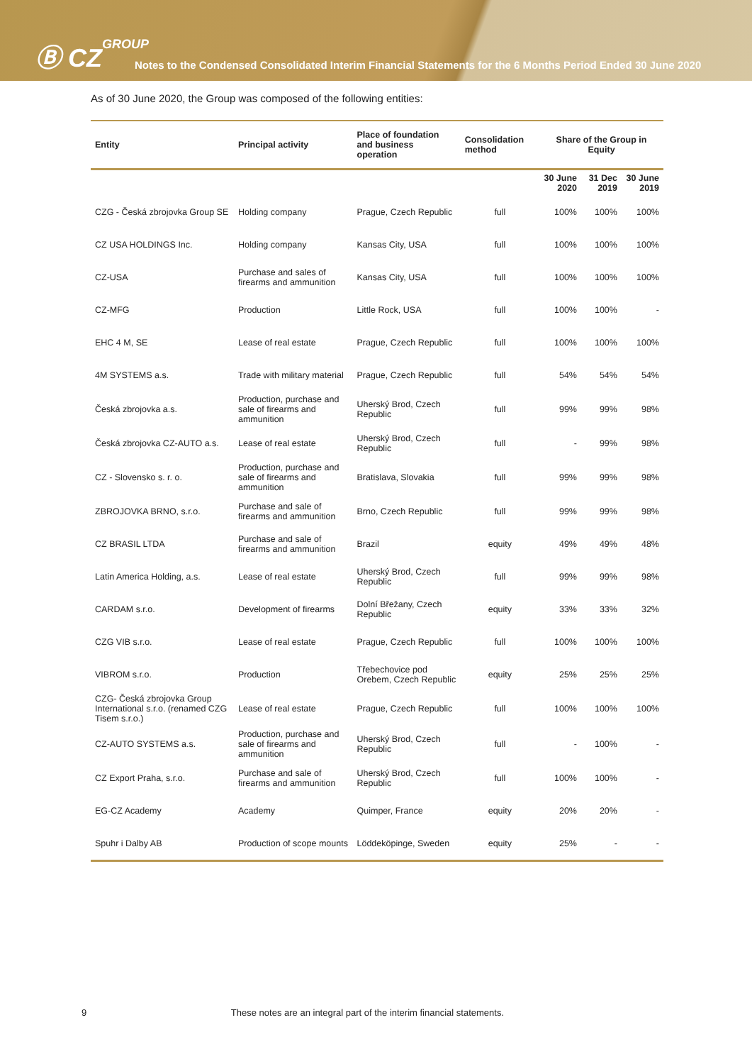Ⓑ CZGROUP
Notes to the Condensed Consolidated Interim Financial Statements for the 6 Months Period Ended 30 June 2020
As of 30 June 2020, the Group was composed of the following entities:
| Entity | Principal activity | Place of foundation and business operation | Consolidation method | Share of the Group in Equity | | |
| --- | --- | --- | --- | --- | --- | --- |
| | | | | 30 June 2020 | 31 Dec 2019 | 30 June 2019 |
| CZG - Česká zbrojovka Group SE | Holding company | Prague, Czech Republic | full | 100% | 100% | 100% |
| CZ USA HOLDINGS Inc. | Holding company | Kansas City, USA | full | 100% | 100% | 100% |
| CZ-USA | Purchase and sales of firearms and ammunition | Kansas City, USA | full | 100% | 100% | 100% |
| CZ-MFG | Production | Little Rock, USA | full | 100% | 100% | - |
| EHC 4 M, SE | Lease of real estate | Prague, Czech Republic | full | 100% | 100% | 100% |
| 4M SYSTEMS a.s. | Trade with military material | Prague, Czech Republic | full | 54% | 54% | 54% |
| Česká zbrojovka a.s. | Production, purchase and sale of firearms and ammunition | Uherský Brod, Czech Republic | full | 99% | 99% | 98% |
| Česká zbrojovka CZ-AUTO a.s. | Lease of real estate | Uherský Brod, Czech Republic | full | - | 99% | 98% |
| CZ - Slovensko s. r. o. | Production, purchase and sale of firearms and ammunition | Bratislava, Slovakia | full | 99% | 99% | 98% |
| ZBROJOVKA BRNO, s.r.o. | Purchase and sale of firearms and ammunition | Brno, Czech Republic | full | 99% | 99% | 98% |
| CZ BRASIL LTDA | Purchase and sale of firearms and ammunition | Brazil | equity | 49% | 49% | 48% |
| Latin America Holding, a.s. | Lease of real estate | Uherský Brod, Czech Republic | full | 99% | 99% | 98% |
| CARDAM s.r.o. | Development of firearms | Dolní Břežany, Czech Republic | equity | 33% | 33% | 32% |
| CZG VIB s.r.o. | Lease of real estate | Prague, Czech Republic | full | 100% | 100% | 100% |
| VIBROM s.r.o. | Production | Třebechovice pod Orebem, Czech Republic | equity | 25% | 25% | 25% |
| CZG- Česká zbrojovka Group International s.r.o. (renamed CZG Tisem s.r.o.) | Lease of real estate | Prague, Czech Republic | full | 100% | 100% | 100% |
| CZ-AUTO SYSTEMS a.s. | Production, purchase and sale of firearms and ammunition | Uherský Brod, Czech Republic | full | - | 100% | - |
| CZ Export Praha, s.r.o. | Purchase and sale of firearms and ammunition | Uherský Brod, Czech Republic | full | 100% | 100% | - |
| EG-CZ Academy | Academy | Quimper, France | equity | 20% | 20% | - |
| Spuhr i Dalby AB | Production of scope mounts | Löddeköpinge, Sweden | equity | 25% | - | - |
9 These notes are an integral part of the interim financial statements.